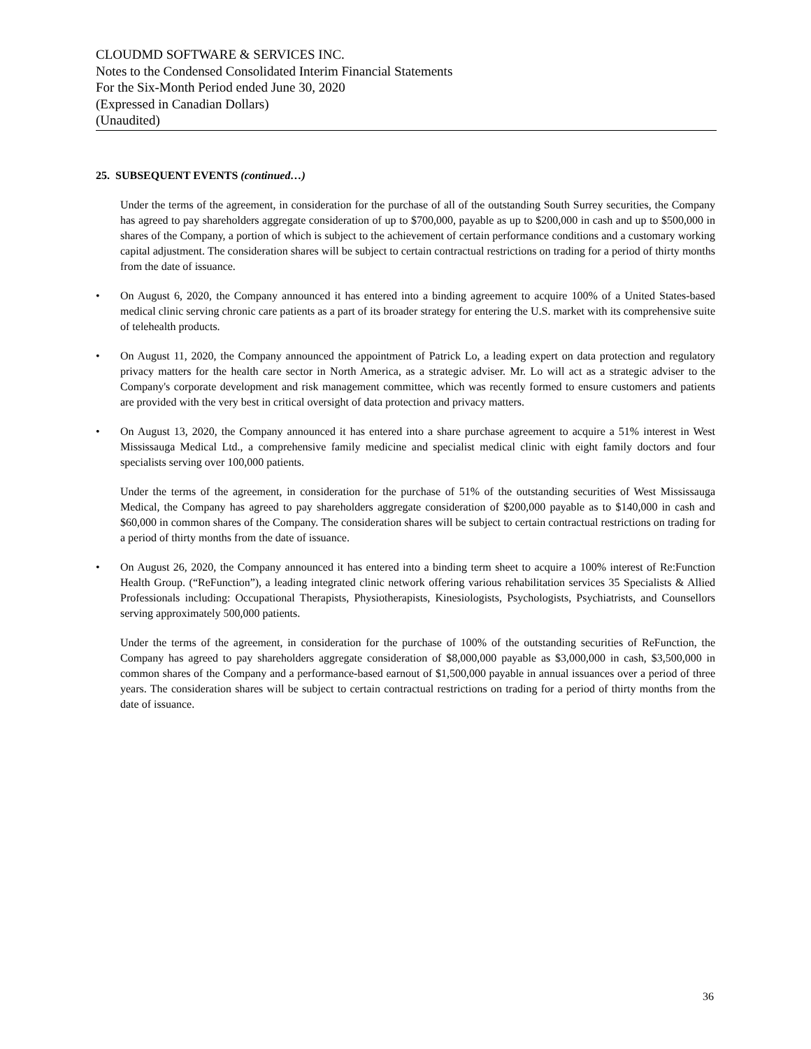CLOUDMD SOFTWARE & SERVICES INC.
Notes to the Condensed Consolidated Interim Financial Statements
For the Six-Month Period ended June 30, 2020
(Expressed in Canadian Dollars)
(Unaudited)
25. SUBSEQUENT EVENTS (continued…)
Under the terms of the agreement, in consideration for the purchase of all of the outstanding South Surrey securities, the Company has agreed to pay shareholders aggregate consideration of up to $700,000, payable as up to $200,000 in cash and up to $500,000 in shares of the Company, a portion of which is subject to the achievement of certain performance conditions and a customary working capital adjustment. The consideration shares will be subject to certain contractual restrictions on trading for a period of thirty months from the date of issuance.
• On August 6, 2020, the Company announced it has entered into a binding agreement to acquire 100% of a United States-based medical clinic serving chronic care patients as a part of its broader strategy for entering the U.S. market with its comprehensive suite of telehealth products.
• On August 11, 2020, the Company announced the appointment of Patrick Lo, a leading expert on data protection and regulatory privacy matters for the health care sector in North America, as a strategic adviser. Mr. Lo will act as a strategic adviser to the Company's corporate development and risk management committee, which was recently formed to ensure customers and patients are provided with the very best in critical oversight of data protection and privacy matters.
• On August 13, 2020, the Company announced it has entered into a share purchase agreement to acquire a 51% interest in West Mississauga Medical Ltd., a comprehensive family medicine and specialist medical clinic with eight family doctors and four specialists serving over 100,000 patients.
Under the terms of the agreement, in consideration for the purchase of 51% of the outstanding securities of West Mississauga Medical, the Company has agreed to pay shareholders aggregate consideration of $200,000 payable as to $140,000 in cash and $60,000 in common shares of the Company. The consideration shares will be subject to certain contractual restrictions on trading for a period of thirty months from the date of issuance.
• On August 26, 2020, the Company announced it has entered into a binding term sheet to acquire a 100% interest of Re:Function Health Group. (“ReFunction”), a leading integrated clinic network offering various rehabilitation services 35 Specialists & Allied Professionals including: Occupational Therapists, Physiotherapists, Kinesiologists, Psychologists, Psychiatrists, and Counsellors serving approximately 500,000 patients.
Under the terms of the agreement, in consideration for the purchase of 100% of the outstanding securities of ReFunction, the Company has agreed to pay shareholders aggregate consideration of $8,000,000 payable as $3,000,000 in cash, $3,500,000 in common shares of the Company and a performance-based earnout of $1,500,000 payable in annual issuances over a period of three years. The consideration shares will be subject to certain contractual restrictions on trading for a period of thirty months from the date of issuance.
36